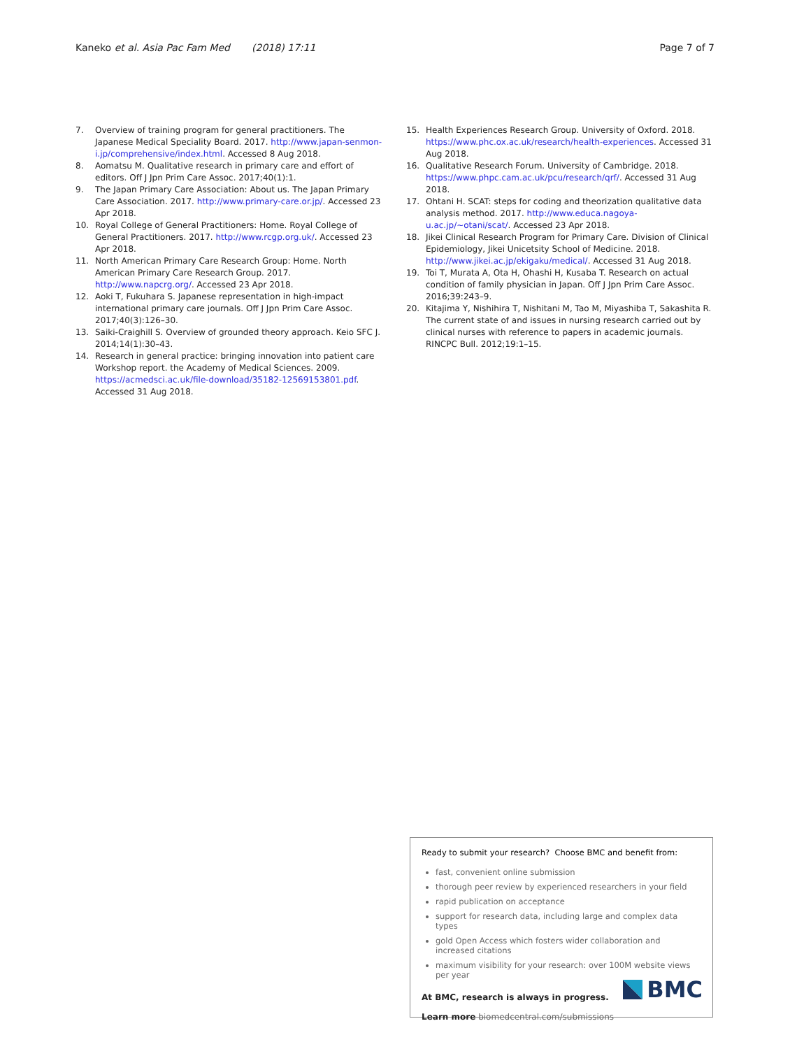Kaneko et al. Asia Pac Fam Med (2018) 17:11 Page 7 of 7
7. Overview of training program for general practitioners. The Japanese Medical Speciality Board. 2017. http://www.japan-senmon-i.jp/comprehensive/index.html. Accessed 8 Aug 2018.
8. Aomatsu M. Qualitative research in primary care and effort of editors. Off J Jpn Prim Care Assoc. 2017;40(1):1.
9. The Japan Primary Care Association: About us. The Japan Primary Care Association. 2017. http://www.primary-care.or.jp/. Accessed 23 Apr 2018.
10. Royal College of General Practitioners: Home. Royal College of General Practitioners. 2017. http://www.rcgp.org.uk/. Accessed 23 Apr 2018.
11. North American Primary Care Research Group: Home. North American Primary Care Research Group. 2017. http://www.napcrg.org/. Accessed 23 Apr 2018.
12. Aoki T, Fukuhara S. Japanese representation in high-impact international primary care journals. Off J Jpn Prim Care Assoc. 2017;40(3):126–30.
13. Saiki-Craighill S. Overview of grounded theory approach. Keio SFC J. 2014;14(1):30–43.
14. Research in general practice: bringing innovation into patient care Workshop report. the Academy of Medical Sciences. 2009. https://acmedsci.ac.uk/file-download/35182-12569153801.pdf. Accessed 31 Aug 2018.
15. Health Experiences Research Group. University of Oxford. 2018. https://www.phc.ox.ac.uk/research/health-experiences. Accessed 31 Aug 2018.
16. Qualitative Research Forum. University of Cambridge. 2018. https://www.phpc.cam.ac.uk/pcu/research/qrf/. Accessed 31 Aug 2018.
17. Ohtani H. SCAT: steps for coding and theorization qualitative data analysis method. 2017. http://www.educa.nagoya-u.ac.jp/~otani/scat/. Accessed 23 Apr 2018.
18. Jikei Clinical Research Program for Primary Care. Division of Clinical Epidemiology, Jikei Unicetsity School of Medicine. 2018. http://www.jikei.ac.jp/ekigaku/medical/. Accessed 31 Aug 2018.
19. Toi T, Murata A, Ota H, Ohashi H, Kusaba T. Research on actual condition of family physician in Japan. Off J Jpn Prim Care Assoc. 2016;39:243–9.
20. Kitajima Y, Nishihira T, Nishitani M, Tao M, Miyashiba T, Sakashita R. The current state of and issues in nursing research carried out by clinical nurses with reference to papers in academic journals. RINCPC Bull. 2012;19:1–15.
Ready to submit your research? Choose BMC and benefit from:
fast, convenient online submission
thorough peer review by experienced researchers in your field
rapid publication on acceptance
support for research data, including large and complex data types
gold Open Access which fosters wider collaboration and increased citations
maximum visibility for your research: over 100M website views per year
At BMC, research is always in progress.
Learn more biomedcentral.com/submissions
BMC